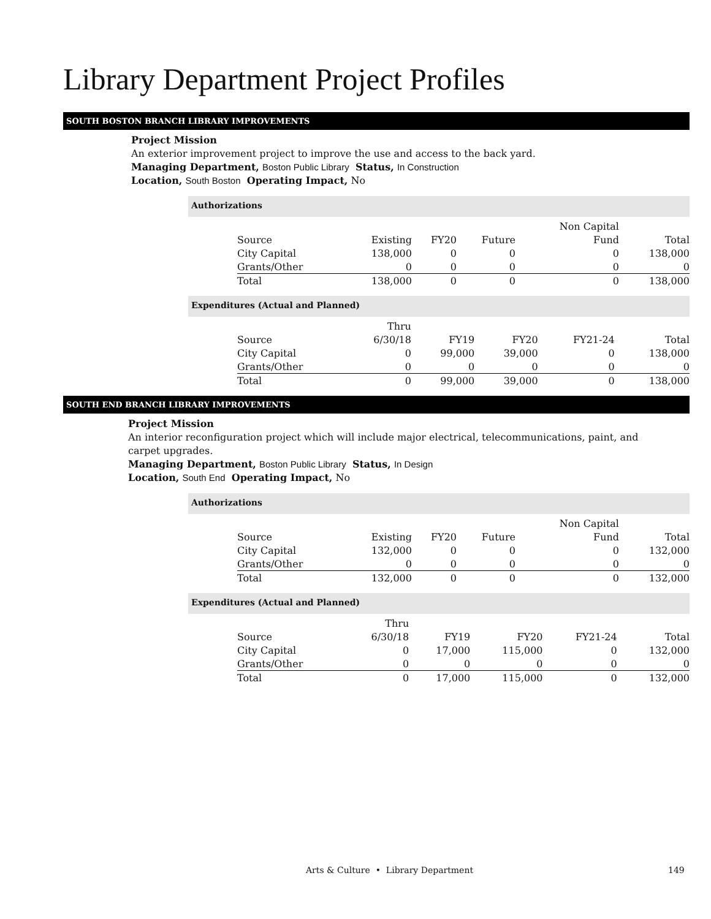Library Department Project Profiles
SOUTH BOSTON BRANCH LIBRARY IMPROVEMENTS
Project Mission
An exterior improvement project to improve the use and access to the back yard.
Managing Department, Boston Public Library Status, In Construction
Location, South Boston Operating Impact, No
Authorizations
| | | | | Non Capital | |
| --- | --- | --- | --- | --- | --- |
| Source | Existing | FY20 | Future | Fund | Total |
| City Capital | 138,000 | 0 | 0 | 0 | 138,000 |
| Grants/Other | 0 | 0 | 0 | 0 | 0 |
| Total | 138,000 | 0 | 0 | 0 | 138,000 |
Expenditures (Actual and Planned)
| | Thru | | | | |
| --- | --- | --- | --- | --- | --- |
| Source | 6/30/18 | FY19 | FY20 | FY21-24 | Total |
| City Capital | 0 | 99,000 | 39,000 | 0 | 138,000 |
| Grants/Other | 0 | 0 | 0 | 0 | 0 |
| Total | 0 | 99,000 | 39,000 | 0 | 138,000 |
SOUTH END BRANCH LIBRARY IMPROVEMENTS
Project Mission
An interior reconfiguration project which will include major electrical, telecommunications, paint, and carpet upgrades.
Managing Department, Boston Public Library Status, In Design
Location, South End Operating Impact, No
Authorizations
| | | | | Non Capital | |
| --- | --- | --- | --- | --- | --- |
| Source | Existing | FY20 | Future | Fund | Total |
| City Capital | 132,000 | 0 | 0 | 0 | 132,000 |
| Grants/Other | 0 | 0 | 0 | 0 | 0 |
| Total | 132,000 | 0 | 0 | 0 | 132,000 |
Expenditures (Actual and Planned)
| | Thru | | | | |
| --- | --- | --- | --- | --- | --- |
| Source | 6/30/18 | FY19 | FY20 | FY21-24 | Total |
| City Capital | 0 | 17,000 | 115,000 | 0 | 132,000 |
| Grants/Other | 0 | 0 | 0 | 0 | 0 |
| Total | 0 | 17,000 | 115,000 | 0 | 132,000 |
Arts & Culture • Library Department 149